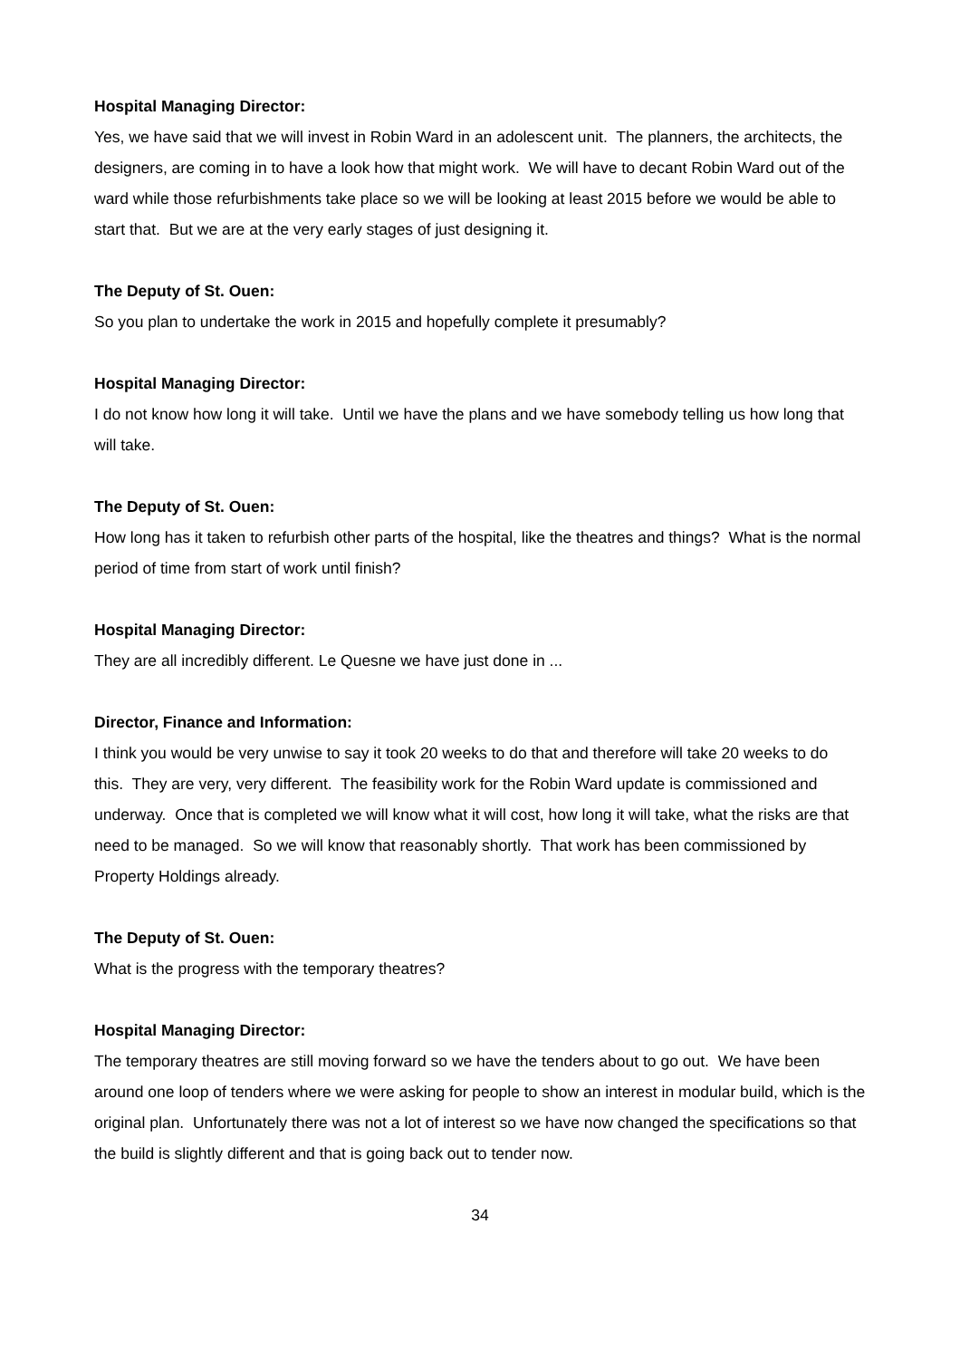Hospital Managing Director:
Yes, we have said that we will invest in Robin Ward in an adolescent unit. The planners, the architects, the designers, are coming in to have a look how that might work. We will have to decant Robin Ward out of the ward while those refurbishments take place so we will be looking at least 2015 before we would be able to start that. But we are at the very early stages of just designing it.
The Deputy of St. Ouen:
So you plan to undertake the work in 2015 and hopefully complete it presumably?
Hospital Managing Director:
I do not know how long it will take. Until we have the plans and we have somebody telling us how long that will take.
The Deputy of St. Ouen:
How long has it taken to refurbish other parts of the hospital, like the theatres and things? What is the normal period of time from start of work until finish?
Hospital Managing Director:
They are all incredibly different. Le Quesne we have just done in ...
Director, Finance and Information:
I think you would be very unwise to say it took 20 weeks to do that and therefore will take 20 weeks to do this. They are very, very different. The feasibility work for the Robin Ward update is commissioned and underway. Once that is completed we will know what it will cost, how long it will take, what the risks are that need to be managed. So we will know that reasonably shortly. That work has been commissioned by Property Holdings already.
The Deputy of St. Ouen:
What is the progress with the temporary theatres?
Hospital Managing Director:
The temporary theatres are still moving forward so we have the tenders about to go out. We have been around one loop of tenders where we were asking for people to show an interest in modular build, which is the original plan. Unfortunately there was not a lot of interest so we have now changed the specifications so that the build is slightly different and that is going back out to tender now.
34